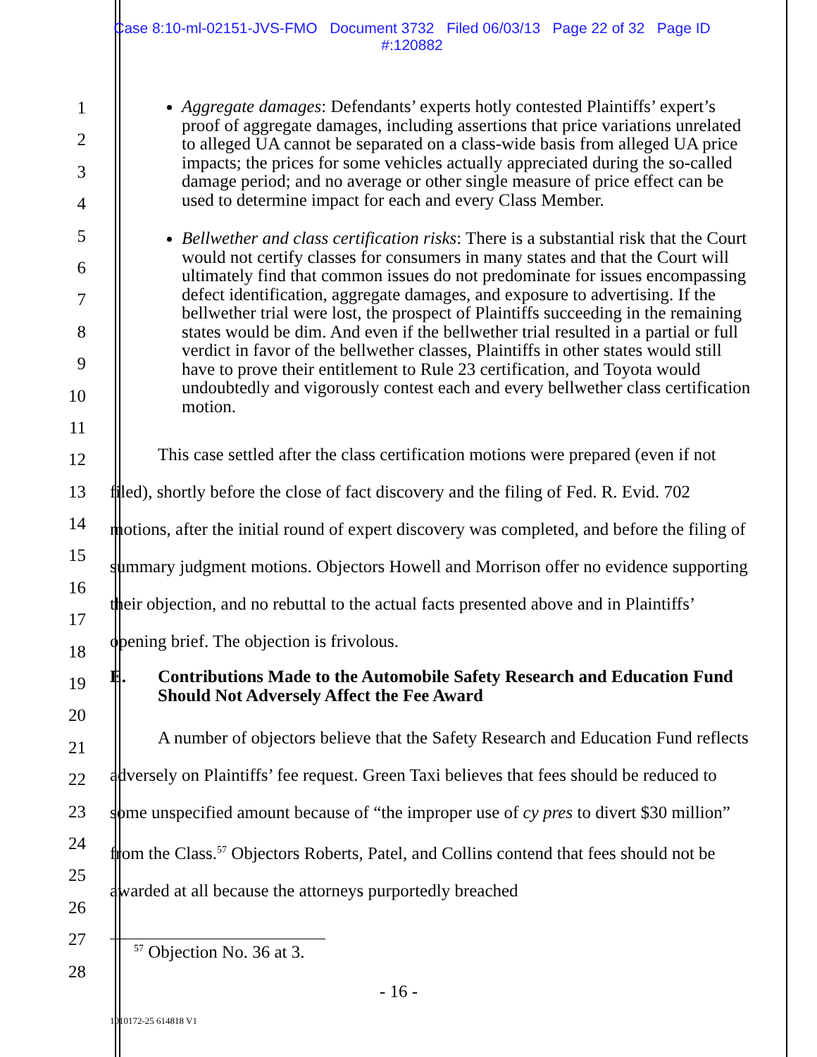Case 8:10-ml-02151-JVS-FMO Document 3732 Filed 06/03/13 Page 22 of 32 Page ID
#:120882
1
2
3
4
5
6
7
8
9
10
11
12
13
14
15
16
17
18
19
20
21
22
23
24
25
26
27
28
Aggregate damages: Defendants’ experts hotly contested Plaintiffs’ expert’s proof of aggregate damages, including assertions that price variations unrelated to alleged UA cannot be separated on a class-wide basis from alleged UA price impacts; the prices for some vehicles actually appreciated during the so-called damage period; and no average or other single measure of price effect can be used to determine impact for each and every Class Member.
Bellwether and class certification risks: There is a substantial risk that the Court would not certify classes for consumers in many states and that the Court will ultimately find that common issues do not predominate for issues encompassing defect identification, aggregate damages, and exposure to advertising. If the bellwether trial were lost, the prospect of Plaintiffs succeeding in the remaining states would be dim. And even if the bellwether trial resulted in a partial or full verdict in favor of the bellwether classes, Plaintiffs in other states would still have to prove their entitlement to Rule 23 certification, and Toyota would undoubtedly and vigorously contest each and every bellwether class certification motion.
This case settled after the class certification motions were prepared (even if not filed), shortly before the close of fact discovery and the filing of Fed. R. Evid. 702 motions, after the initial round of expert discovery was completed, and before the filing of summary judgment motions. Objectors Howell and Morrison offer no evidence supporting their objection, and no rebuttal to the actual facts presented above and in Plaintiffs’ opening brief. The objection is frivolous.
E. Contributions Made to the Automobile Safety Research and Education Fund Should Not Adversely Affect the Fee Award
A number of objectors believe that the Safety Research and Education Fund reflects adversely on Plaintiffs’ fee request. Green Taxi believes that fees should be reduced to some unspecified amount because of “the improper use of cy pres to divert $30 million” from the Class.<sup>57</sup> Objectors Roberts, Patel, and Collins contend that fees should not be awarded at all because the attorneys purportedly breached
<sup>57</sup> Objection No. 36 at 3.
- 16 -
1010172-25 614818 V1